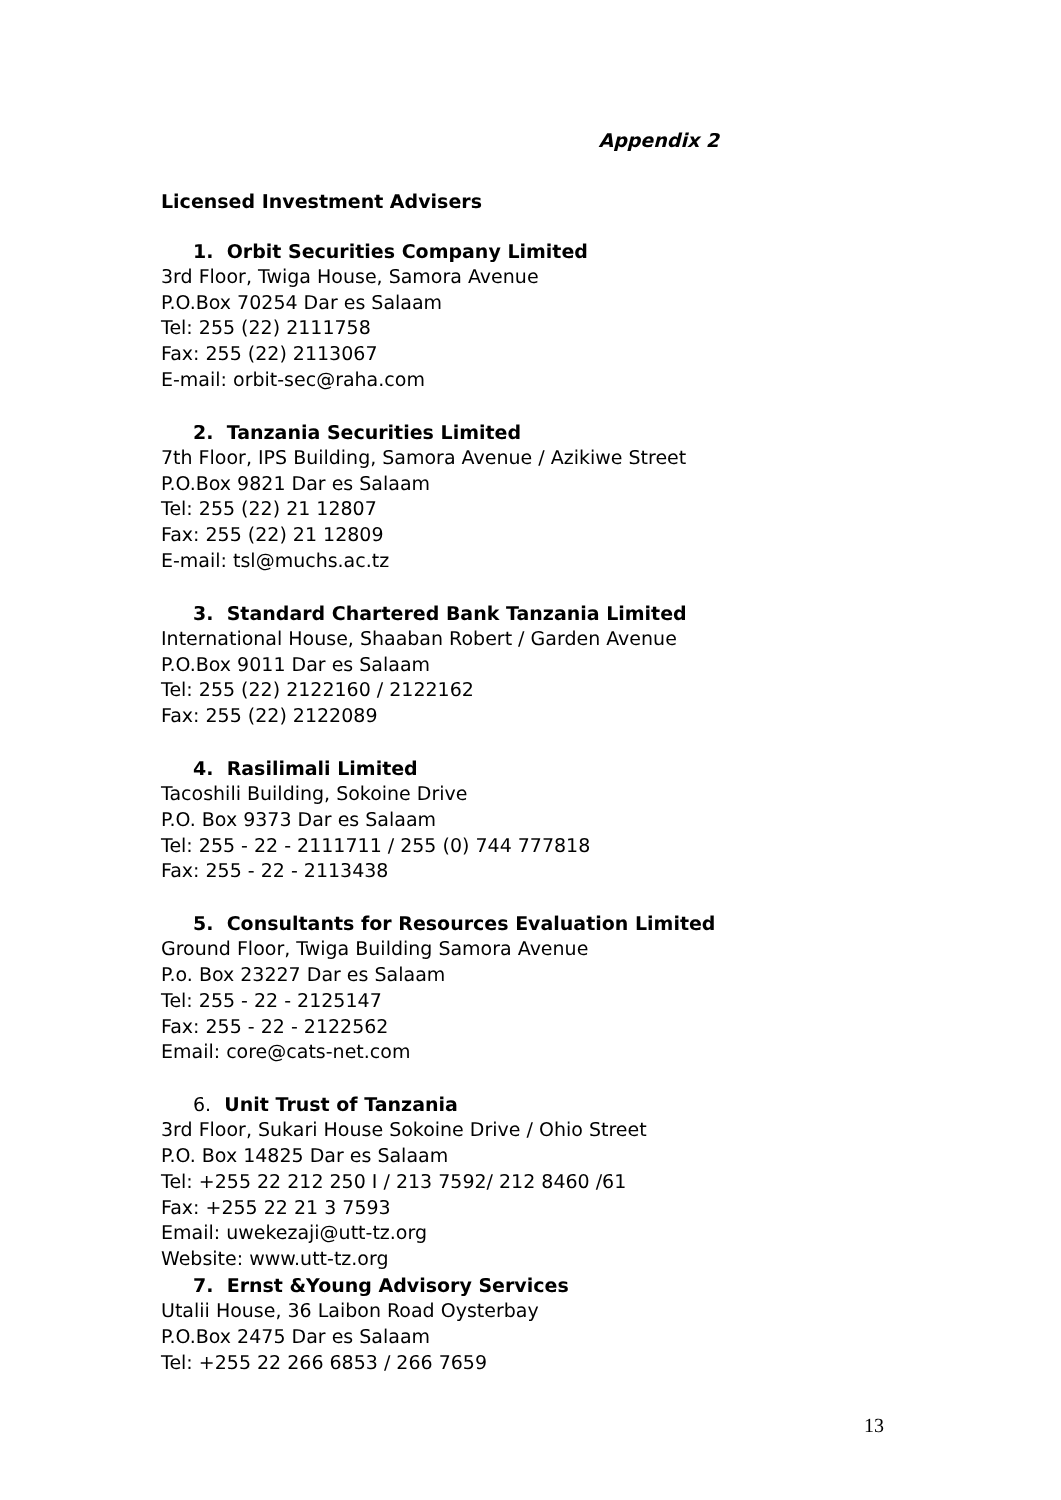Appendix 2
Licensed Investment Advisers
1. Orbit Securities Company Limited
3rd Floor, Twiga House, Samora Avenue
P.O.Box 70254 Dar es Salaam
Tel: 255 (22) 2111758
Fax: 255 (22) 2113067
E-mail: orbit-sec@raha.com
2. Tanzania Securities Limited
7th Floor, IPS Building, Samora Avenue / Azikiwe Street
P.O.Box 9821 Dar es Salaam
Tel: 255 (22) 21 12807
Fax: 255 (22) 21 12809
E-mail: tsl@muchs.ac.tz
3. Standard Chartered Bank Tanzania Limited
International House, Shaaban Robert / Garden Avenue
P.O.Box 9011 Dar es Salaam
Tel: 255 (22) 2122160 / 2122162
Fax: 255 (22) 2122089
4. Rasilimali Limited
Tacoshili Building, Sokoine Drive
P.O. Box 9373 Dar es Salaam
Tel: 255 - 22 - 2111711 / 255 (0) 744 777818
Fax: 255 - 22 - 2113438
5. Consultants for Resources Evaluation Limited
Ground Floor, Twiga Building Samora Avenue
P.o. Box 23227 Dar es Salaam
Tel: 255 - 22 - 2125147
Fax: 255 - 22 - 2122562
Email: core@cats-net.com
6. Unit Trust of Tanzania
3rd Floor, Sukari House Sokoine Drive / Ohio Street
P.O. Box 14825 Dar es Salaam
Tel: +255 22 212 250 I / 213 7592/ 212 8460 /61
Fax: +255 22 21 3 7593
Email: uwekezaji@utt-tz.org
Website: www.utt-tz.org
7. Ernst &Young Advisory Services
Utalii House, 36 Laibon Road Oysterbay
P.O.Box 2475 Dar es Salaam
Tel: +255 22 266 6853 / 266 7659
13